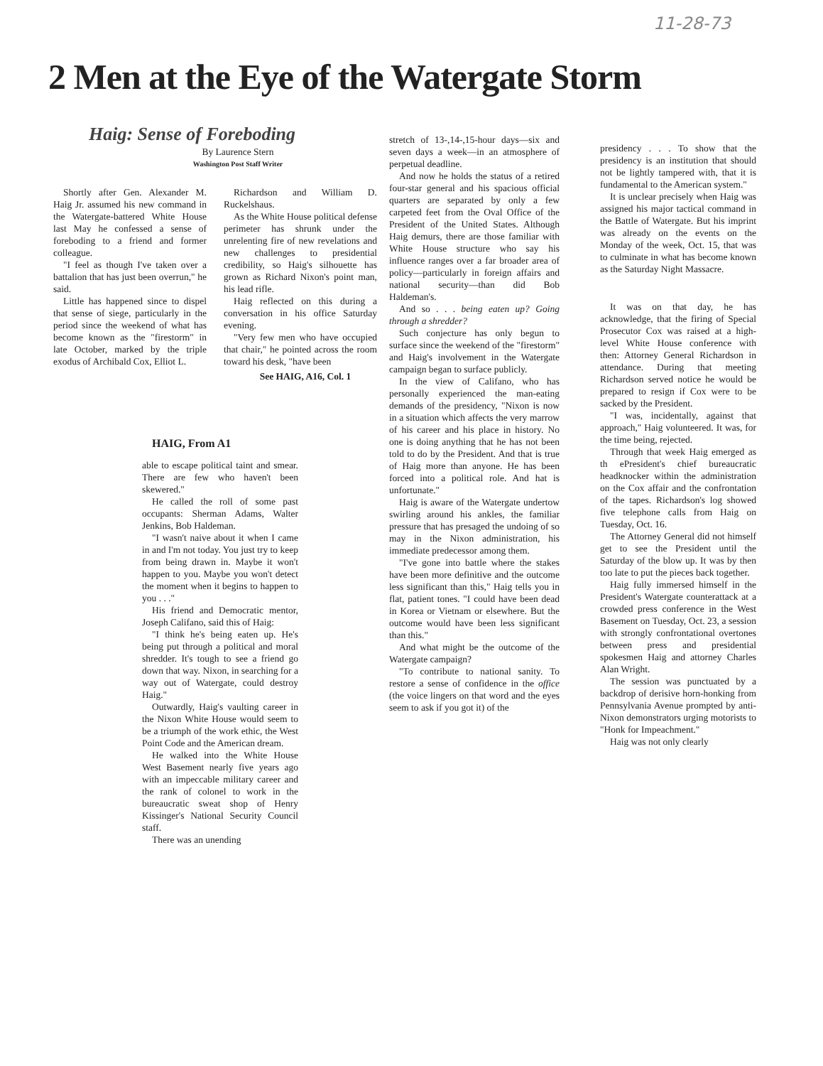11-28-73
2 Men at the Eye of the Watergate Storm
Haig: Sense of Foreboding
By Laurence Stern
Washington Post Staff Writer
Shortly after Gen. Alexander M. Haig Jr. assumed his new command in the Watergate-battered White House last May he confessed a sense of foreboding to a friend and former colleague.
"I feel as though I've taken over a battalion that has just been overrun," he said.
Little has happened since to dispel that sense of siege, particularly in the period since the weekend of what has become known as the "firestorm" in late October, marked by the triple exodus of Archibald Cox, Elliot L.
Richardson and William D. Ruckelshaus.
As the White House political defense perimeter has shrunk under the unrelenting fire of new revelations and new challenges to presidential credibility, so Haig's silhouette has grown as Richard Nixon's point man, his lead rifle.
Haig reflected on this during a conversation in his office Saturday evening.
"Very few men who have occupied that chair," he pointed across the room toward his desk, "have been
See HAIG, A16, Col. 1
HAIG, From A1
able to escape political taint and smear. There are few who haven't been skewered."
He called the roll of some past occupants: Sherman Adams, Walter Jenkins, Bob Haldeman.
"I wasn't naive about it when I came in and I'm not today. You just try to keep from being drawn in. Maybe it won't happen to you. Maybe you won't detect the moment when it begins to happen to you . . ."
His friend and Democratic mentor, Joseph Califano, said this of Haig:
"I think he's being eaten up. He's being put through a political and moral shredder. It's tough to see a friend go down that way. Nixon, in searching for a way out of Watergate, could destroy Haig."
Outwardly, Haig's vaulting career in the Nixon White House would seem to be a triumph of the work ethic, the West Point Code and the American dream.
He walked into the White House West Basement nearly five years ago with an impeccable military career and the rank of colonel to work in the bureaucratic sweat shop of Henry Kissinger's National Security Council staff.
There was an unending
stretch of 13-,14-,15-hour days—six and seven days a week—in an atmosphere of perpetual deadline.
And now he holds the status of a retired four-star general and his spacious official quarters are separated by only a few carpeted feet from the Oval Office of the President of the United States. Although Haig demurs, there are those familiar with White House structure who say his influence ranges over a far broader area of policy—particularly in foreign affairs and national security—than did Bob Haldeman's.
And so . . . being eaten up? Going through a shredder?
Such conjecture has only begun to surface since the weekend of the "firestorm" and Haig's involvement in the Watergate campaign began to surface publicly.
In the view of Califano, who has personally experienced the man-eating demands of the presidency, "Nixon is now in a situation which affects the very marrow of his career and his place in history. No one is doing anything that he has not been told to do by the President. And that is true of Haig more than anyone. He has been forced into a political role. And hat is unfortunate."
Haig is aware of the Watergate undertow swirling around his ankles, the familiar pressure that has presaged the undoing of so may in the Nixon administration, his immediate predecessor among them.
"I've gone into battle where the stakes have been more definitive and the outcome less significant than this," Haig tells you in flat, patient tones. "I could have been dead in Korea or Vietnam or elsewhere. But the outcome would have been less significant than this."
And what might be the outcome of the Watergate campaign?
"To contribute to national sanity. To restore a sense of confidence in the office (the voice lingers on that word and the eyes seem to ask if you got it) of the
presidency . . . To show that the presidency is an institution that should not be lightly tampered with, that it is fundamental to the American system."
It is unclear precisely when Haig was assigned his major tactical command in the Battle of Watergate. But his imprint was already on the events on the Monday of the week, Oct. 15, that was to culminate in what has become known as the Saturday Night Massacre.
It was on that day, he has acknowledge, that the firing of Special Prosecutor Cox was raised at a high-level White House conference with then: Attorney General Richardson in attendance. During that meeting Richardson served notice he would be prepared to resign if Cox were to be sacked by the President.
"I was, incidentally, against that approach," Haig volunteered. It was, for the time being, rejected.
Through that week Haig emerged as th ePresident's chief bureaucratic headknocker within the administration on the Cox affair and the confrontation of the tapes. Richardson's log showed five telephone calls from Haig on Tuesday, Oct. 16.
The Attorney General did not himself get to see the President until the Saturday of the blow up. It was by then too late to put the pieces back together.
Haig fully immersed himself in the President's Watergate counterattack at a crowded press conference in the West Basement on Tuesday, Oct. 23, a session with strongly confrontational overtones between press and presidential spokesmen Haig and attorney Charles Alan Wright.
The session was punctuated by a backdrop of derisive horn-honking from Pennsylvania Avenue prompted by anti-Nixon demonstrators urging motorists to "Honk for Impeachment."
Haig was not only clearly